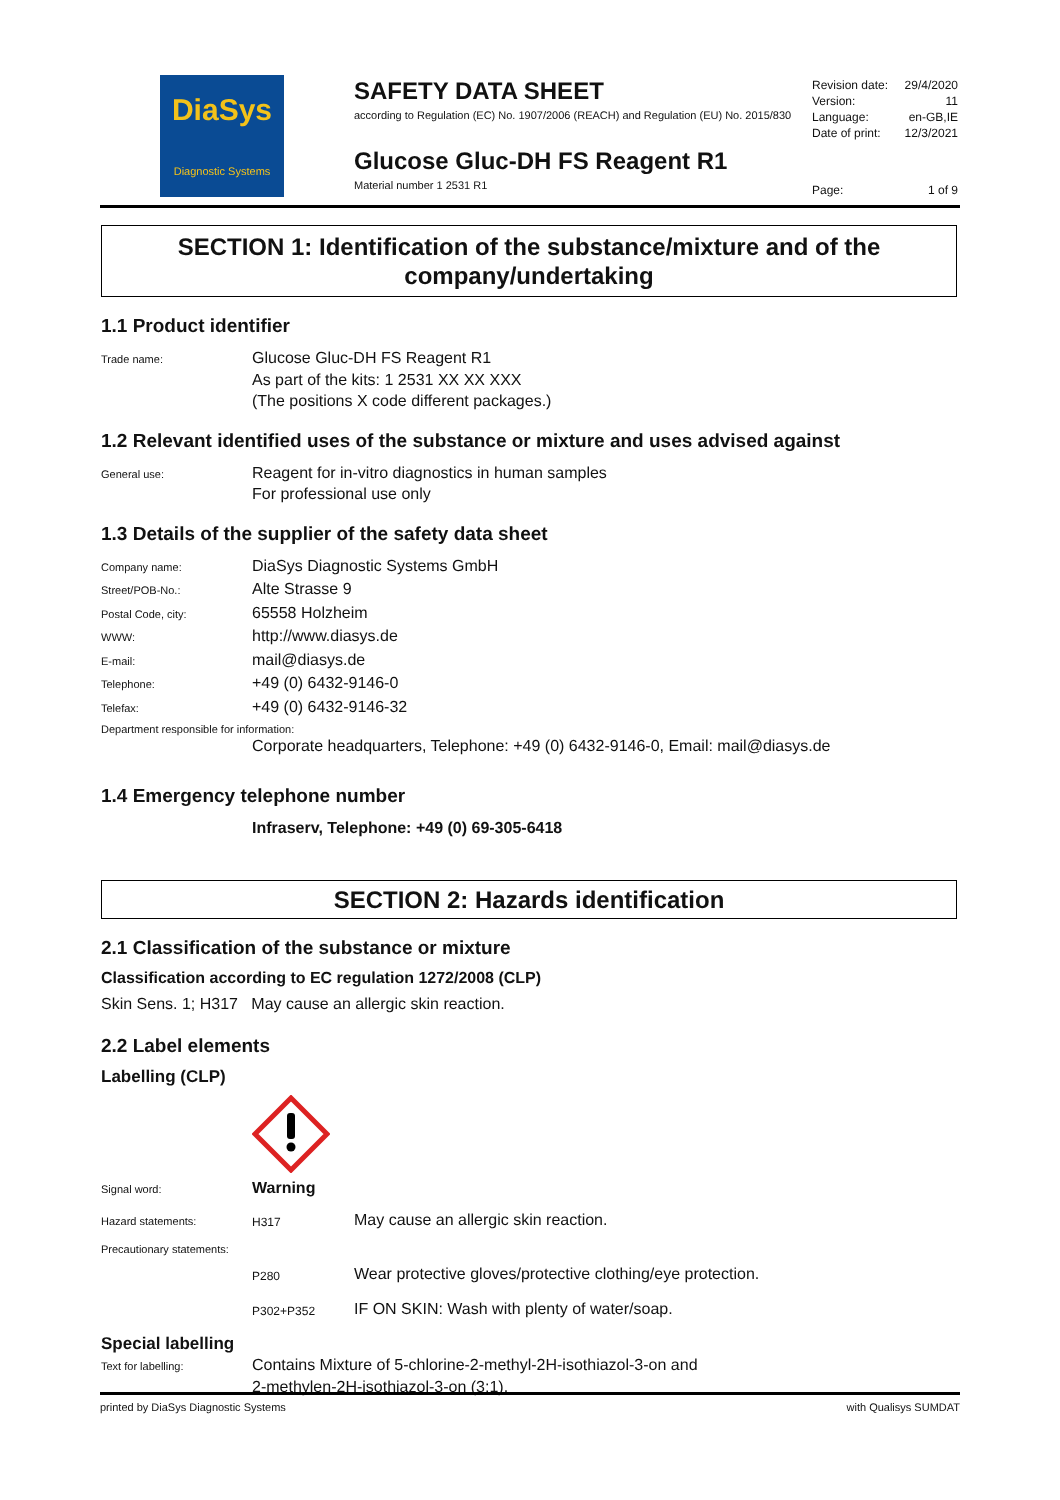DiaSys
Diagnostic Systems
SAFETY DATA SHEET
according to Regulation (EC) No. 1907/2006 (REACH) and Regulation (EU) No. 2015/830
Glucose Gluc-DH FS Reagent R1
Material number 1 2531 R1
Revision date: 29/4/2020
Version: 11
Language: en-GB,IE
Date of print: 12/3/2021
Page: 1 of 9
SECTION 1: Identification of the substance/mixture and of the company/undertaking
1.1 Product identifier
Trade name:
Glucose Gluc-DH FS Reagent R1
As part of the kits: 1 2531 XX XX XXX
(The positions X code different packages.)
1.2 Relevant identified uses of the substance or mixture and uses advised against
General use:
Reagent for in-vitro diagnostics in human samples
For professional use only
1.3 Details of the supplier of the safety data sheet
Company name:
DiaSys Diagnostic Systems GmbH
Street/POB-No.:
Alte Strasse 9
Postal Code, city:
65558 Holzheim
WWW:
http://www.diasys.de
E-mail:
mail@diasys.de
Telephone:
+49 (0) 6432-9146-0
Telefax:
+49 (0) 6432-9146-32
Department responsible for information:
Corporate headquarters, Telephone: +49 (0) 6432-9146-0, Email: mail@diasys.de
1.4 Emergency telephone number
Infraserv, Telephone: +49 (0) 69-305-6418
SECTION 2: Hazards identification
2.1 Classification of the substance or mixture
Classification according to EC regulation 1272/2008 (CLP)
Skin Sens. 1; H317 May cause an allergic skin reaction.
2.2 Label elements
Labelling (CLP)
Signal word:
Warning
Hazard statements: H317
May cause an allergic skin reaction.
Precautionary statements:
P280
Wear protective gloves/protective clothing/eye protection.
P302+P352
IF ON SKIN: Wash with plenty of water/soap.
Special labelling
Text for labelling:
Contains Mixture of 5-chlorine-2-methyl-2H-isothiazol-3-on and
2-methylen-2H-isothiazol-3-on (3:1).
printed by DiaSys Diagnostic Systems with Qualisys SUMDAT